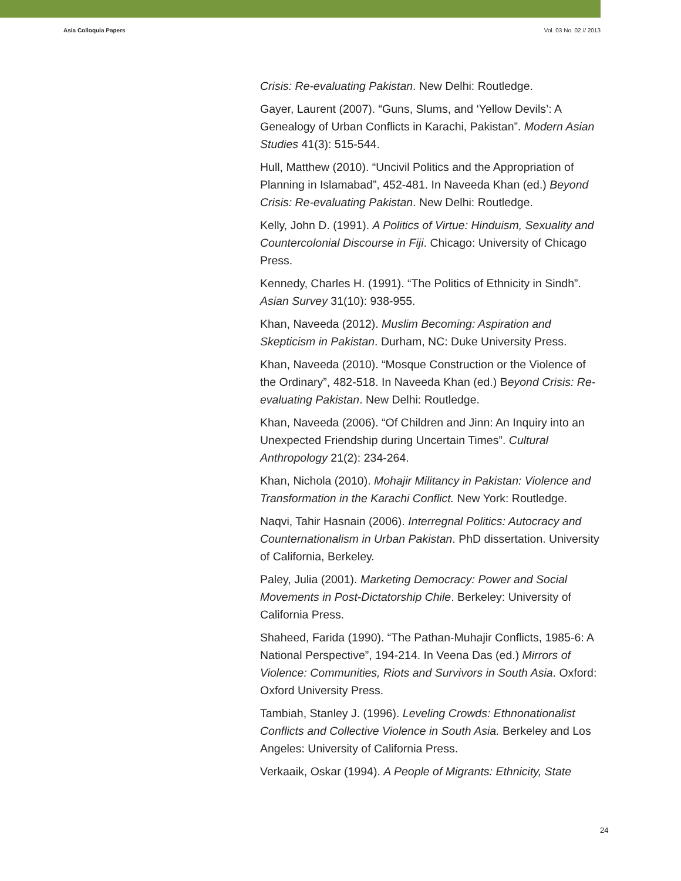Asia Colloquia Papers Vol. 03 No. 02 // 2013
Crisis: Re-evaluating Pakistan. New Delhi: Routledge.
Gayer, Laurent (2007). “Guns, Slums, and ‘Yellow Devils’: A Genealogy of Urban Conflicts in Karachi, Pakistan”. Modern Asian Studies 41(3): 515-544.
Hull, Matthew (2010). “Uncivil Politics and the Appropriation of Planning in Islamabad”, 452-481. In Naveeda Khan (ed.) Beyond Crisis: Re-evaluating Pakistan. New Delhi: Routledge.
Kelly, John D. (1991). A Politics of Virtue: Hinduism, Sexuality and Countercolonial Discourse in Fiji. Chicago: University of Chicago Press.
Kennedy, Charles H. (1991). “The Politics of Ethnicity in Sindh”. Asian Survey 31(10): 938-955.
Khan, Naveeda (2012). Muslim Becoming: Aspiration and Skepticism in Pakistan. Durham, NC: Duke University Press.
Khan, Naveeda (2010). “Mosque Construction or the Violence of the Ordinary”, 482-518. In Naveeda Khan (ed.) Beyond Crisis: Re-evaluating Pakistan. New Delhi: Routledge.
Khan, Naveeda (2006). “Of Children and Jinn: An Inquiry into an Unexpected Friendship during Uncertain Times”. Cultural Anthropology 21(2): 234-264.
Khan, Nichola (2010). Mohajir Militancy in Pakistan: Violence and Transformation in the Karachi Conflict. New York: Routledge.
Naqvi, Tahir Hasnain (2006). Interregnal Politics: Autocracy and Counternationalism in Urban Pakistan. PhD dissertation. University of California, Berkeley.
Paley, Julia (2001). Marketing Democracy: Power and Social Movements in Post-Dictatorship Chile. Berkeley: University of California Press.
Shaheed, Farida (1990). “The Pathan-Muhajir Conflicts, 1985-6: A National Perspective”, 194-214. In Veena Das (ed.) Mirrors of Violence: Communities, Riots and Survivors in South Asia. Oxford: Oxford University Press.
Tambiah, Stanley J. (1996). Leveling Crowds: Ethnonationalist Conflicts and Collective Violence in South Asia. Berkeley and Los Angeles: University of California Press.
Verkaaik, Oskar (1994). A People of Migrants: Ethnicity, State
24